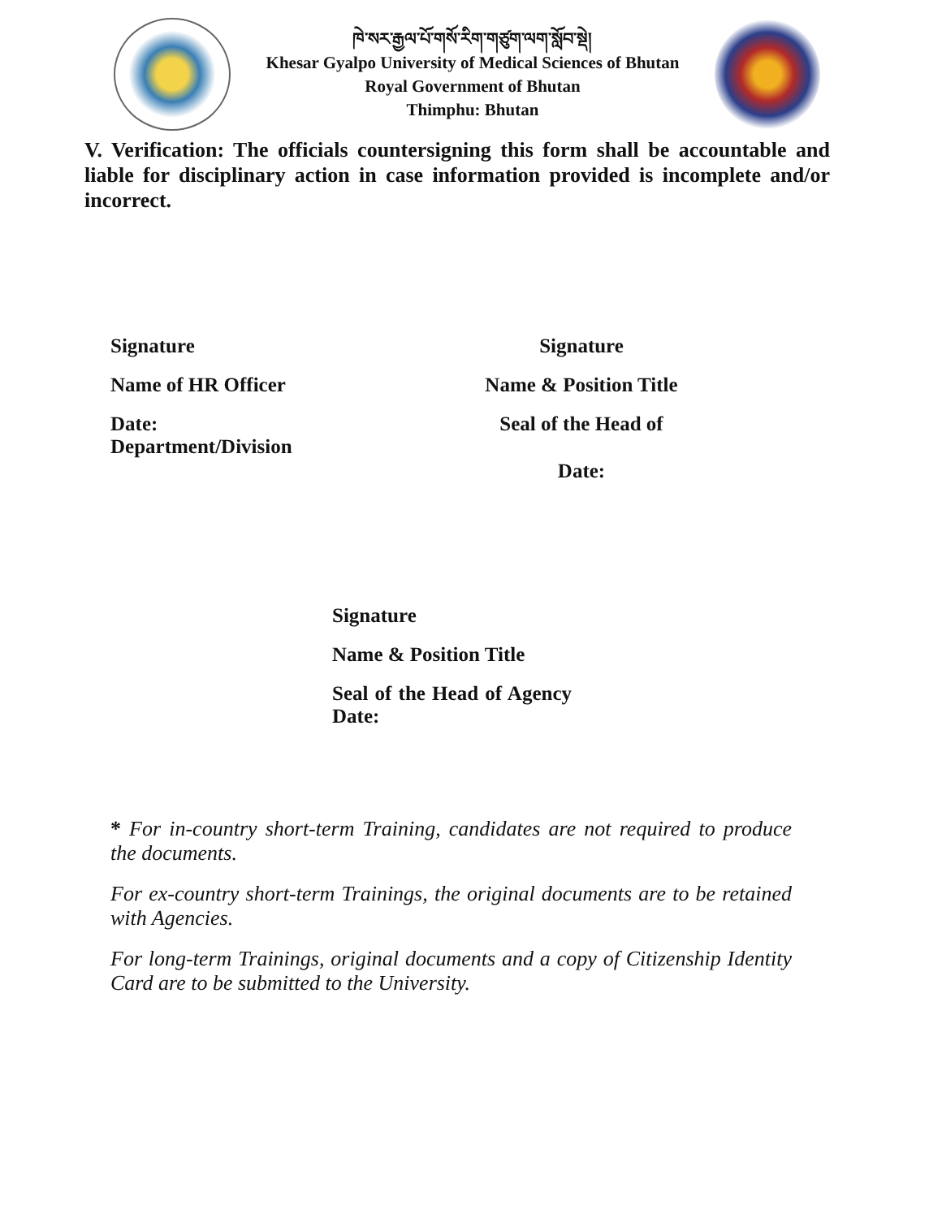ཁེ་སར་རྒྱལ་པོ་གསོ་རིག་གཙུག་ལག་སློབ་སྡེ།
Khesar Gyalpo University of Medical Sciences of Bhutan
Royal Government of Bhutan
Thimphu: Bhutan
V. Verification: The officials countersigning this form shall be accountable and liable for disciplinary action in case information provided is incomplete and/or incorrect.
Signature
Name of HR Officer
Date:
Department/Division
Signature
Name & Position Title
Seal of the Head of
Date:
Signature
Name & Position Title
Seal of the Head of Agency Date:
* For in-country short-term Training, candidates are not required to produce the documents.
For ex-country short-term Trainings, the original documents are to be retained with Agencies.
For long-term Trainings, original documents and a copy of Citizenship Identity Card are to be submitted to the University.